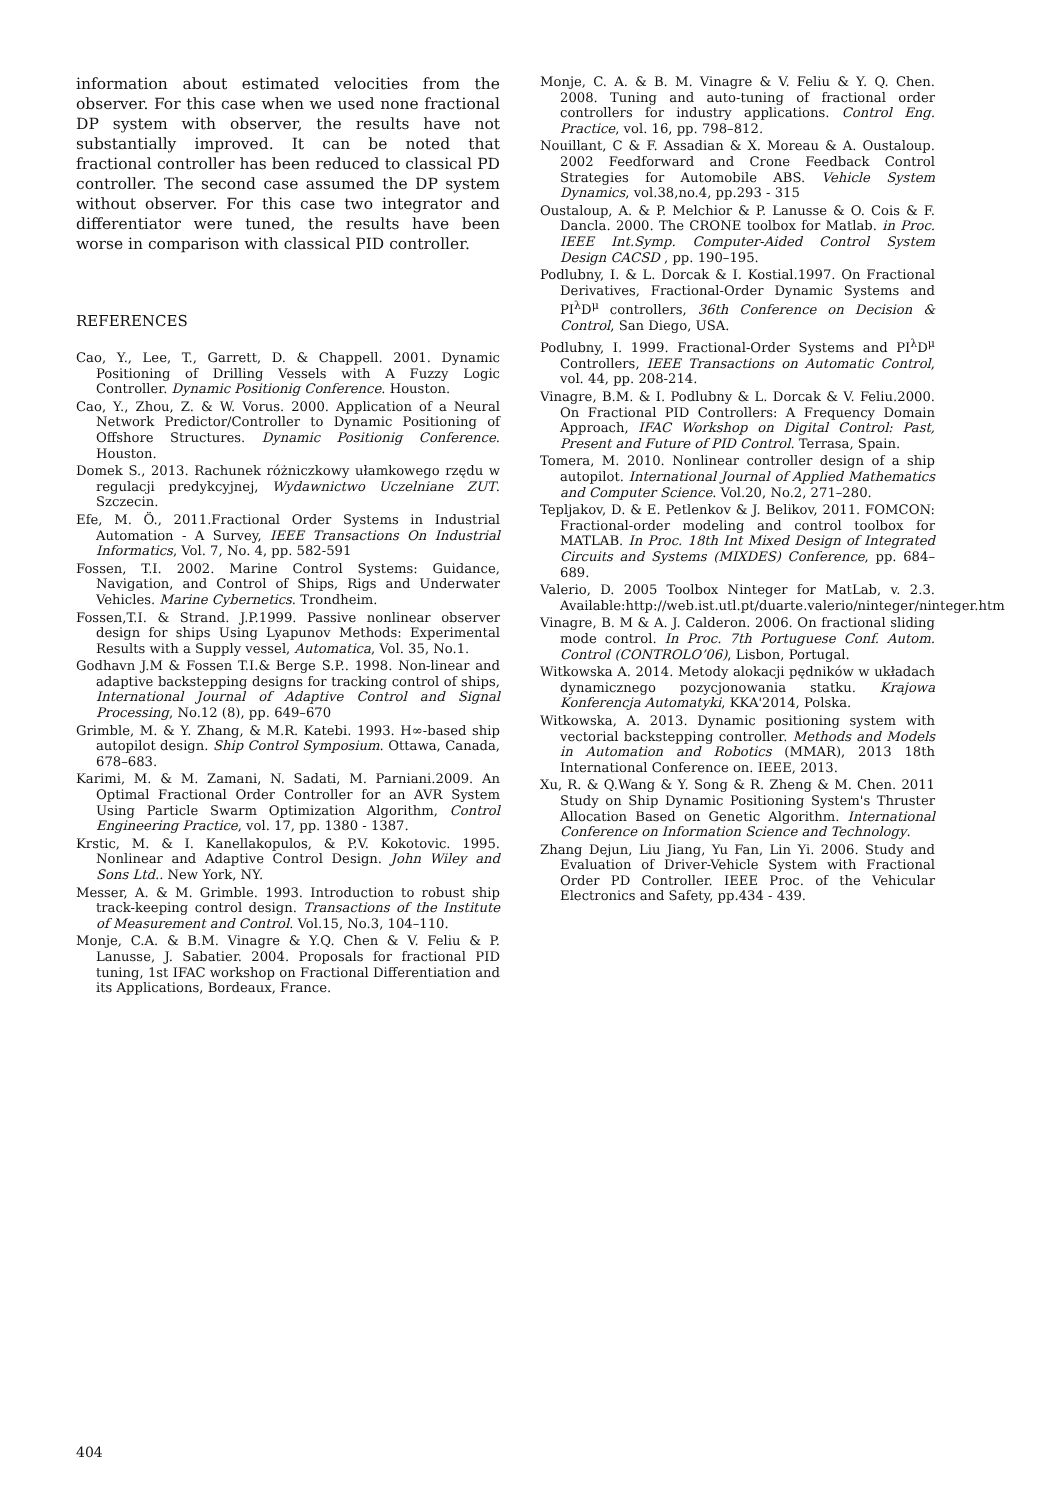information about estimated velocities from the observer. For this case when we used none fractional DP system with observer, the results have not substantially improved. It can be noted that fractional controller has been reduced to classical PD controller. The second case assumed the DP system without observer. For this case two integrator and differentiator were tuned, the results have been worse in comparison with classical PID controller.
REFERENCES
Cao, Y., Lee, T., Garrett, D. & Chappell. 2001. Dynamic Positioning of Drilling Vessels with A Fuzzy Logic Controller. Dynamic Positionig Conference. Houston.
Cao, Y., Zhou, Z. & W. Vorus. 2000. Application of a Neural Network Predictor/Controller to Dynamic Positioning of Offshore Structures. Dynamic Positionig Conference. Houston.
Domek S., 2013. Rachunek różniczkowy ułamkowego rzędu w regulacji predykcyjnej, Wydawnictwo Uczelniane ZUT. Szczecin.
Efe, M. Ö., 2011.Fractional Order Systems in Industrial Automation - A Survey, IEEE Transactions On Industrial Informatics, Vol. 7, No. 4, pp. 582-591
Fossen, T.I. 2002. Marine Control Systems: Guidance, Navigation, and Control of Ships, Rigs and Underwater Vehicles. Marine Cybernetics. Trondheim.
Fossen,T.I. & Strand. J.P.1999. Passive nonlinear observer design for ships Using Lyapunov Methods: Experimental Results with a Supply vessel, Automatica, Vol. 35, No.1.
Godhavn J.M & Fossen T.I.& Berge S.P.. 1998. Non-linear and adaptive backstepping designs for tracking control of ships, International Journal of Adaptive Control and Signal Processing, No.12 (8), pp. 649–670
Grimble, M. & Y. Zhang, & M.R. Katebi. 1993. H∞-based ship autopilot design. Ship Control Symposium. Ottawa, Canada, 678–683.
Karimi, M. & M. Zamani, N. Sadati, M. Parniani.2009. An Optimal Fractional Order Controller for an AVR System Using Particle Swarm Optimization Algorithm, Control Engineering Practice, vol. 17, pp. 1380 ‑ 1387.
Krstic, M. & I. Kanellakopulos, & P.V. Kokotovic. 1995. Nonlinear and Adaptive Control Design. John Wiley and Sons Ltd.. New York, NY.
Messer, A. & M. Grimble. 1993. Introduction to robust ship track-keeping control design. Transactions of the Institute of Measurement and Control. Vol.15, No.3, 104–110.
Monje, C.A. & B.M. Vinagre & Y.Q. Chen & V. Feliu & P. Lanusse, J. Sabatier. 2004. Proposals for fractional PID tuning, 1st IFAC workshop on Fractional Differentiation and its Applications, Bordeaux, France.
Monje, C. A. & B. M. Vinagre & V. Feliu & Y. Q. Chen. 2008. Tuning and auto-tuning of fractional order controllers for industry applications. Control Eng. Practice, vol. 16, pp. 798–812.
Nouillant, C & F. Assadian & X. Moreau & A. Oustaloup. 2002 Feedforward and Crone Feedback Control Strategies for Automobile ABS. Vehicle System Dynamics, vol.38,no.4, pp.293 ‑ 315
Oustaloup, A. & P. Melchior & P. Lanusse & O. Cois & F. Dancla. 2000. The CRONE toolbox for Matlab. in Proc. IEEE Int.Symp. Computer-Aided Control System Design CACSD , pp. 190–195.
Podlubny, I. & L. Dorcak & I. Kostial.1997. On Fractional Derivatives, Fractional-Order Dynamic Systems and PI<sup>λ</sup>D<sup>μ</sup> controllers, 36th Conference on Decision & Control, San Diego, USA.
Podlubny, I. 1999. Fractional-Order Systems and PI<sup>λ</sup>D<sup>μ</sup> Controllers, IEEE Transactions on Automatic Control, vol. 44, pp. 208-214.
Vinagre, B.M. & I. Podlubny & L. Dorcak & V. Feliu.2000. On Fractional PID Controllers: A Frequency Domain Approach, IFAC Workshop on Digital Control: Past, Present and Future of PID Control. Terrasa, Spain.
Tomera, M. 2010. Nonlinear controller design of a ship autopilot. International Journal of Applied Mathematics and Computer Science. Vol.20, No.2, 271–280.
Tepljakov, D. & E. Petlenkov & J. Belikov, 2011. FOMCON: Fractional-order modeling and control toolbox for MATLAB. In Proc. 18th Int Mixed Design of Integrated Circuits and Systems (MIXDES) Conference, pp. 684–689.
Valerio, D. 2005 Toolbox Ninteger for MatLab, v. 2.3. Available:http://web.ist.utl.pt/duarte.valerio/ninteger/ninteger.htm
Vinagre, B. M & A. J. Calderon. 2006. On fractional sliding mode control. In Proc. 7th Portuguese Conf. Autom. Control (CONTROLO’06), Lisbon, Portugal.
Witkowska A. 2014. Metody alokacji pędników w układach dynamicznego pozycjonowania statku. Krajowa Konferencja Automatyki, KKA'2014, Polska.
Witkowska, A. 2013. Dynamic positioning system with vectorial backstepping controller. Methods and Models in Automation and Robotics (MMAR), 2013 18th International Conference on. IEEE, 2013.
Xu, R. & Q.Wang & Y. Song & R. Zheng & M. Chen. 2011 Study on Ship Dynamic Positioning System's Thruster Allocation Based on Genetic Algorithm. International Conference on Information Science and Technology.
Zhang Dejun, Liu Jiang, Yu Fan, Lin Yi. 2006. Study and Evaluation of Driver-Vehicle System with Fractional Order PD Controller. IEEE Proc. of the Vehicular Electronics and Safety, pp.434 ‑ 439.
404